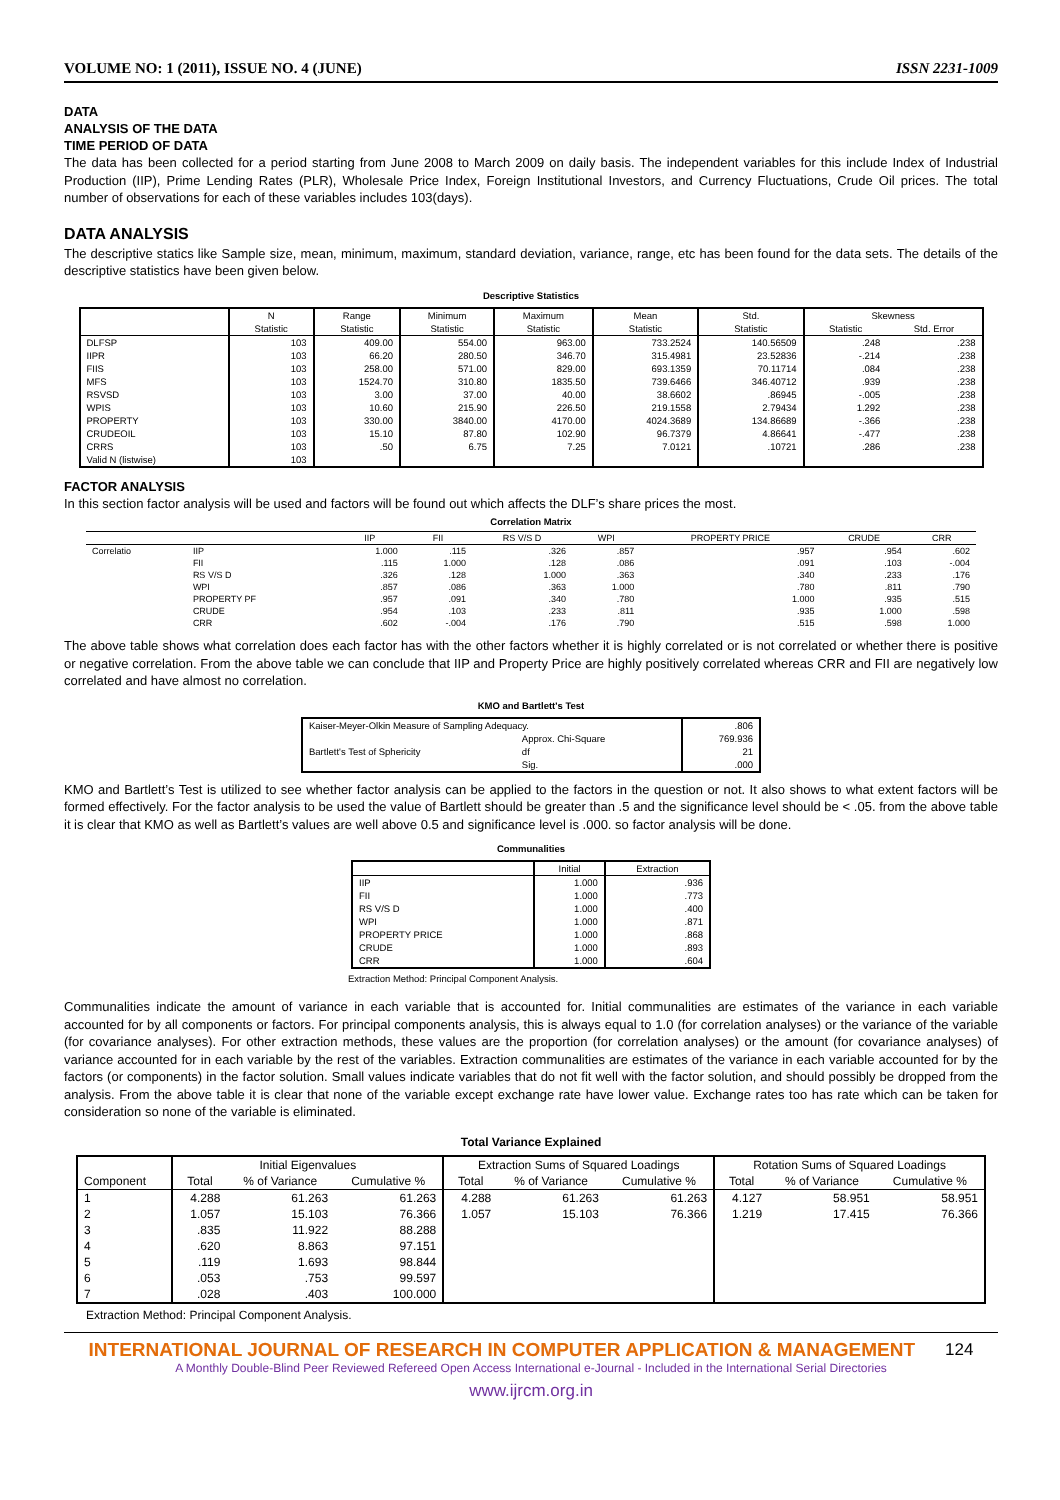VOLUME NO: 1 (2011), ISSUE NO. 4 (JUNE) ISSN 2231-1009
DATA
ANALYSIS OF THE DATA
TIME PERIOD OF DATA
The data has been collected for a period starting from June 2008 to March 2009 on daily basis. The independent variables for this include Index of Industrial Production (IIP), Prime Lending Rates (PLR), Wholesale Price Index, Foreign Institutional Investors, and Currency Fluctuations, Crude Oil prices. The total number of observations for each of these variables includes 103(days).
DATA ANALYSIS
The descriptive statics like Sample size, mean, minimum, maximum, standard deviation, variance, range, etc has been found for the data sets. The details of the descriptive statistics have been given below.
Descriptive Statistics
| | N | Range | Minimum | Maximum | Mean | Std. | Skewness | |
| --- | --- | --- | --- | --- | --- | --- | --- | --- |
| | Statistic | Statistic | Statistic | Statistic | Statistic | Statistic | Statistic | Std. Error |
| DLFSP | 103 | 409.00 | 554.00 | 963.00 | 733.2524 | 140.56509 | .248 | .238 |
| IIPR | 103 | 66.20 | 280.50 | 346.70 | 315.4981 | 23.52836 | -.214 | .238 |
| FIIS | 103 | 258.00 | 571.00 | 829.00 | 693.1359 | 70.11714 | .084 | .238 |
| MFS | 103 | 1524.70 | 310.80 | 1835.50 | 739.6466 | 346.40712 | .939 | .238 |
| RSVSD | 103 | 3.00 | 37.00 | 40.00 | 38.6602 | .86945 | -.005 | .238 |
| WPIS | 103 | 10.60 | 215.90 | 226.50 | 219.1558 | 2.79434 | 1.292 | .238 |
| PROPERTY | 103 | 330.00 | 3840.00 | 4170.00 | 4024.3689 | 134.86689 | -.366 | .238 |
| CRUDEOIL | 103 | 15.10 | 87.80 | 102.90 | 96.7379 | 4.86641 | -.477 | .238 |
| CRRS | 103 | .50 | 6.75 | 7.25 | 7.0121 | .10721 | .286 | .238 |
| Valid N (listwise) | 103 | | | | | | | |
FACTOR ANALYSIS
In this section factor analysis will be used and factors will be found out which affects the DLF’s share prices the most.
Correlation Matrix
| | | IIP | FII | RS V/S D | WPI | PROPERTY PRICE | CRUDE | CRR |
| --- | --- | --- | --- | --- | --- | --- | --- | --- |
| Correlatio | IIP | 1.000 | .115 | .326 | .857 | .957 | .954 | .602 |
| | FII | .115 | 1.000 | .128 | .086 | .091 | .103 | -.004 |
| | RS V/S D | .326 | .128 | 1.000 | .363 | .340 | .233 | .176 |
| | WPI | .857 | .086 | .363 | 1.000 | .780 | .811 | .790 |
| | PROPERTY PF | .957 | .091 | .340 | .780 | 1.000 | .935 | .515 |
| | CRUDE | .954 | .103 | .233 | .811 | .935 | 1.000 | .598 |
| | CRR | .602 | -.004 | .176 | .790 | .515 | .598 | 1.000 |
The above table shows what correlation does each factor has with the other factors whether it is highly correlated or is not correlated or whether there is positive or negative correlation. From the above table we can conclude that IIP and Property Price are highly positively correlated whereas CRR and FII are negatively low correlated and have almost no correlation.
KMO and Bartlett's Test
| Kaiser-Meyer-Olkin Measure of Sampling Adequacy. | | .806 |
| Bartlett's Test of Sphericity | Approx. Chi-Square | 769.936 |
| | df | 21 |
| | Sig. | .000 |
KMO and Bartlett’s Test is utilized to see whether factor analysis can be applied to the factors in the question or not. It also shows to what extent factors will be formed effectively. For the factor analysis to be used the value of Bartlett should be greater than .5 and the significance level should be < .05. from the above table it is clear that KMO as well as Bartlett’s values are well above 0.5 and significance level is .000. so factor analysis will be done.
Communalities
| | Initial | Extraction |
| --- | --- | --- |
| IIP | 1.000 | .936 |
| FII | 1.000 | .773 |
| RS V/S D | 1.000 | .400 |
| WPI | 1.000 | .871 |
| PROPERTY PRICE | 1.000 | .868 |
| CRUDE | 1.000 | .893 |
| CRR | 1.000 | .604 |
Extraction Method: Principal Component Analysis.
Communalities indicate the amount of variance in each variable that is accounted for. Initial communalities are estimates of the variance in each variable accounted for by all components or factors. For principal components analysis, this is always equal to 1.0 (for correlation analyses) or the variance of the variable (for covariance analyses). For other extraction methods, these values are the proportion (for correlation analyses) or the amount (for covariance analyses) of variance accounted for in each variable by the rest of the variables. Extraction communalities are estimates of the variance in each variable accounted for by the factors (or components) in the factor solution. Small values indicate variables that do not fit well with the factor solution, and should possibly be dropped from the analysis. From the above table it is clear that none of the variable except exchange rate have lower value. Exchange rates too has rate which can be taken for consideration so none of the variable is eliminated.
Total Variance Explained
| Component | Initial Eigenvalues | | | Extraction Sums of Squared Loadings | | | Rotation Sums of Squared Loadings | | |
| --- | --- | --- | --- | --- | --- | --- | --- | --- | --- |
| | Total | % of Variance | Cumulative % | Total | % of Variance | Cumulative % | Total | % of Variance | Cumulative % |
| 1 | 4.288 | 61.263 | 61.263 | 4.288 | 61.263 | 61.263 | 4.127 | 58.951 | 58.951 |
| 2 | 1.057 | 15.103 | 76.366 | 1.057 | 15.103 | 76.366 | 1.219 | 17.415 | 76.366 |
| 3 | .835 | 11.922 | 88.288 | | | | | | |
| 4 | .620 | 8.863 | 97.151 | | | | | | |
| 5 | .119 | 1.693 | 98.844 | | | | | | |
| 6 | .053 | .753 | 99.597 | | | | | | |
| 7 | .028 | .403 | 100.000 | | | | | | |
Extraction Method: Principal Component Analysis.
INTERNATIONAL JOURNAL OF RESEARCH IN COMPUTER APPLICATION & MANAGEMENT 124
A Monthly Double-Blind Peer Reviewed Refereed Open Access International e-Journal - Included in the International Serial Directories
www.ijrcm.org.in